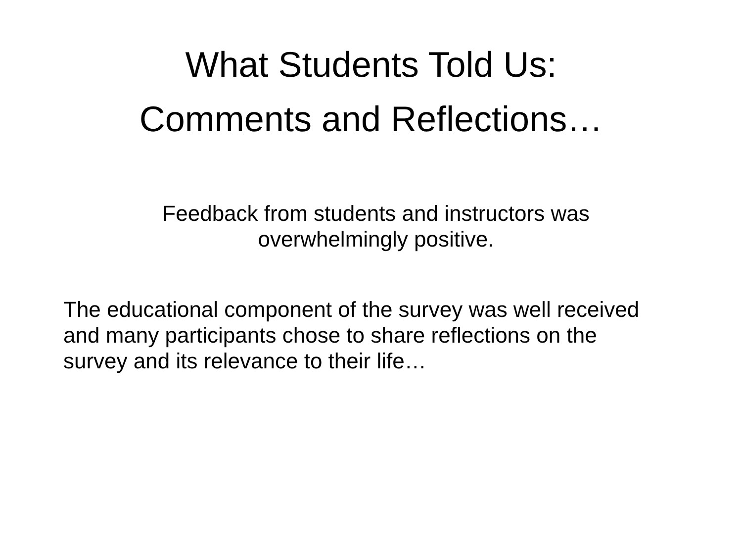What Students Told Us:
Comments and Reflections…
Feedback from students and instructors was overwhelmingly positive.
The educational component of the survey was well received and many participants chose to share reflections on the survey and its relevance to their life…